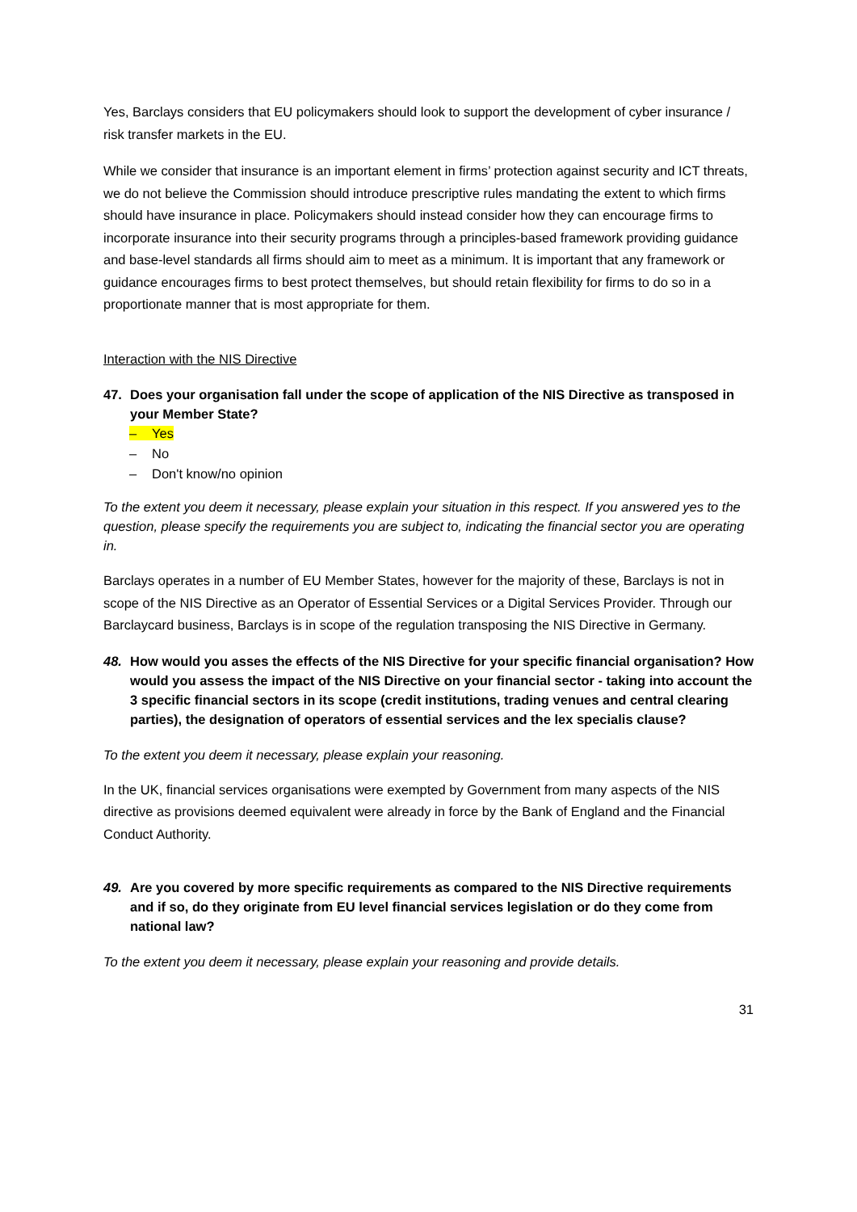Yes, Barclays considers that EU policymakers should look to support the development of cyber insurance / risk transfer markets in the EU.
While we consider that insurance is an important element in firms’ protection against security and ICT threats, we do not believe the Commission should introduce prescriptive rules mandating the extent to which firms should have insurance in place. Policymakers should instead consider how they can encourage firms to incorporate insurance into their security programs through a principles-based framework providing guidance and base-level standards all firms should aim to meet as a minimum. It is important that any framework or guidance encourages firms to best protect themselves, but should retain flexibility for firms to do so in a proportionate manner that is most appropriate for them.
Interaction with the NIS Directive
47. Does your organisation fall under the scope of application of the NIS Directive as transposed in your Member State?
– Yes
– No
– Don't know/no opinion
To the extent you deem it necessary, please explain your situation in this respect. If you answered yes to the question, please specify the requirements you are subject to, indicating the financial sector you are operating in.
Barclays operates in a number of EU Member States, however for the majority of these, Barclays is not in scope of the NIS Directive as an Operator of Essential Services or a Digital Services Provider. Through our Barclaycard business, Barclays is in scope of the regulation transposing the NIS Directive in Germany.
48. How would you asses the effects of the NIS Directive for your specific financial organisation? How would you assess the impact of the NIS Directive on your financial sector - taking into account the 3 specific financial sectors in its scope (credit institutions, trading venues and central clearing parties), the designation of operators of essential services and the lex specialis clause?
To the extent you deem it necessary, please explain your reasoning.
In the UK, financial services organisations were exempted by Government from many aspects of the NIS directive as provisions deemed equivalent were already in force by the Bank of England and the Financial Conduct Authority.
49. Are you covered by more specific requirements as compared to the NIS Directive requirements and if so, do they originate from EU level financial services legislation or do they come from national law?
To the extent you deem it necessary, please explain your reasoning and provide details.
31